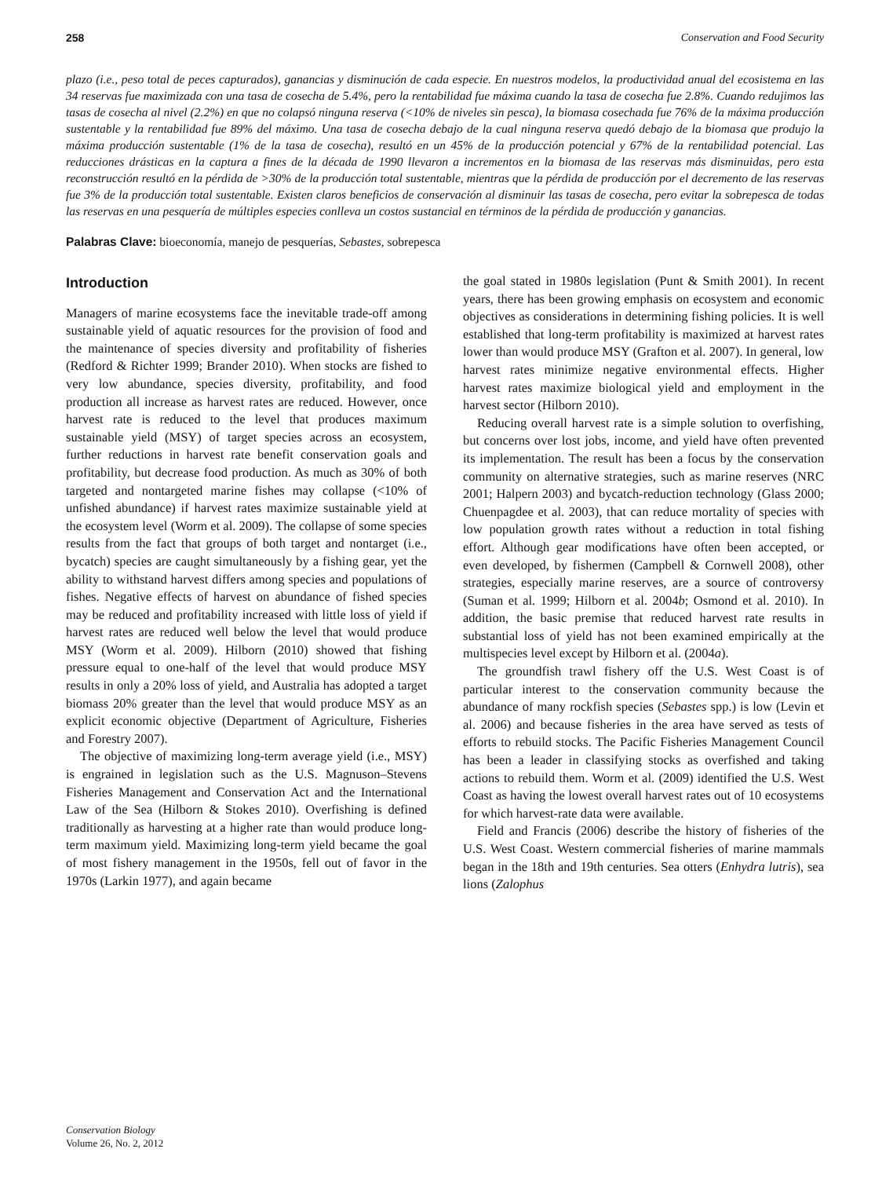258 Conservation and Food Security
plazo (i.e., peso total de peces capturados), ganancias y disminución de cada especie. En nuestros modelos, la productividad anual del ecosistema en las 34 reservas fue maximizada con una tasa de cosecha de 5.4%, pero la rentabilidad fue máxima cuando la tasa de cosecha fue 2.8%. Cuando redujimos las tasas de cosecha al nivel (2.2%) en que no colapsó ninguna reserva (<10% de niveles sin pesca), la biomasa cosechada fue 76% de la máxima producción sustentable y la rentabilidad fue 89% del máximo. Una tasa de cosecha debajo de la cual ninguna reserva quedó debajo de la biomasa que produjo la máxima producción sustentable (1% de la tasa de cosecha), resultó en un 45% de la producción potencial y 67% de la rentabilidad potencial. Las reducciones drásticas en la captura a fines de la década de 1990 llevaron a incrementos en la biomasa de las reservas más disminuidas, pero esta reconstrucción resultó en la pérdida de >30% de la producción total sustentable, mientras que la pérdida de producción por el decremento de las reservas fue 3% de la producción total sustentable. Existen claros beneficios de conservación al disminuir las tasas de cosecha, pero evitar la sobrepesca de todas las reservas en una pesquería de múltiples especies conlleva un costos sustancial en términos de la pérdida de producción y ganancias.
Palabras Clave: bioeconomía, manejo de pesquerías, Sebastes, sobrepesca
Introduction
Managers of marine ecosystems face the inevitable trade-off among sustainable yield of aquatic resources for the provision of food and the maintenance of species diversity and profitability of fisheries (Redford & Richter 1999; Brander 2010). When stocks are fished to very low abundance, species diversity, profitability, and food production all increase as harvest rates are reduced. However, once harvest rate is reduced to the level that produces maximum sustainable yield (MSY) of target species across an ecosystem, further reductions in harvest rate benefit conservation goals and profitability, but decrease food production. As much as 30% of both targeted and nontargeted marine fishes may collapse (<10% of unfished abundance) if harvest rates maximize sustainable yield at the ecosystem level (Worm et al. 2009). The collapse of some species results from the fact that groups of both target and nontarget (i.e., bycatch) species are caught simultaneously by a fishing gear, yet the ability to withstand harvest differs among species and populations of fishes. Negative effects of harvest on abundance of fished species may be reduced and profitability increased with little loss of yield if harvest rates are reduced well below the level that would produce MSY (Worm et al. 2009). Hilborn (2010) showed that fishing pressure equal to one-half of the level that would produce MSY results in only a 20% loss of yield, and Australia has adopted a target biomass 20% greater than the level that would produce MSY as an explicit economic objective (Department of Agriculture, Fisheries and Forestry 2007).
The objective of maximizing long-term average yield (i.e., MSY) is engrained in legislation such as the U.S. Magnuson–Stevens Fisheries Management and Conservation Act and the International Law of the Sea (Hilborn & Stokes 2010). Overfishing is defined traditionally as harvesting at a higher rate than would produce long-term maximum yield. Maximizing long-term yield became the goal of most fishery management in the 1950s, fell out of favor in the 1970s (Larkin 1977), and again became
the goal stated in 1980s legislation (Punt & Smith 2001). In recent years, there has been growing emphasis on ecosystem and economic objectives as considerations in determining fishing policies. It is well established that long-term profitability is maximized at harvest rates lower than would produce MSY (Grafton et al. 2007). In general, low harvest rates minimize negative environmental effects. Higher harvest rates maximize biological yield and employment in the harvest sector (Hilborn 2010).
Reducing overall harvest rate is a simple solution to overfishing, but concerns over lost jobs, income, and yield have often prevented its implementation. The result has been a focus by the conservation community on alternative strategies, such as marine reserves (NRC 2001; Halpern 2003) and bycatch-reduction technology (Glass 2000; Chuenpagdee et al. 2003), that can reduce mortality of species with low population growth rates without a reduction in total fishing effort. Although gear modifications have often been accepted, or even developed, by fishermen (Campbell & Cornwell 2008), other strategies, especially marine reserves, are a source of controversy (Suman et al. 1999; Hilborn et al. 2004b; Osmond et al. 2010). In addition, the basic premise that reduced harvest rate results in substantial loss of yield has not been examined empirically at the multispecies level except by Hilborn et al. (2004a).
The groundfish trawl fishery off the U.S. West Coast is of particular interest to the conservation community because the abundance of many rockfish species (Sebastes spp.) is low (Levin et al. 2006) and because fisheries in the area have served as tests of efforts to rebuild stocks. The Pacific Fisheries Management Council has been a leader in classifying stocks as overfished and taking actions to rebuild them. Worm et al. (2009) identified the U.S. West Coast as having the lowest overall harvest rates out of 10 ecosystems for which harvest-rate data were available.
Field and Francis (2006) describe the history of fisheries of the U.S. West Coast. Western commercial fisheries of marine mammals began in the 18th and 19th centuries. Sea otters (Enhydra lutris), sea lions (Zalophus
Conservation Biology
Volume 26, No. 2, 2012